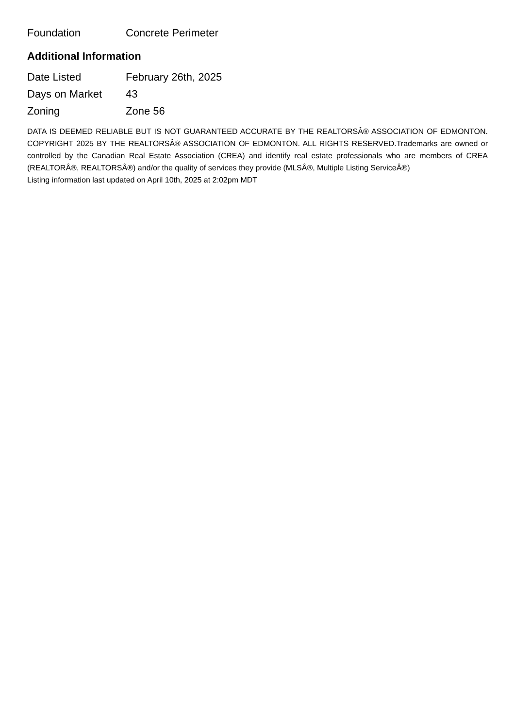| Foundation | Concrete Perimeter |
Additional Information
| Date Listed | February 26th, 2025 |
| Days on Market | 43 |
| Zoning | Zone 56 |
DATA IS DEEMED RELIABLE BUT IS NOT GUARANTEED ACCURATE BY THE REALTORSÂ® ASSOCIATION OF EDMONTON. COPYRIGHT 2025 BY THE REALTORSÂ® ASSOCIATION OF EDMONTON. ALL RIGHTS RESERVED.Trademarks are owned or controlled by the Canadian Real Estate Association (CREA) and identify real estate professionals who are members of CREA (REALTORÂ®, REALTORSÂ®) and/or the quality of services they provide (MLSÂ®, Multiple Listing ServiceÂ®)
Listing information last updated on April 10th, 2025 at 2:02pm MDT